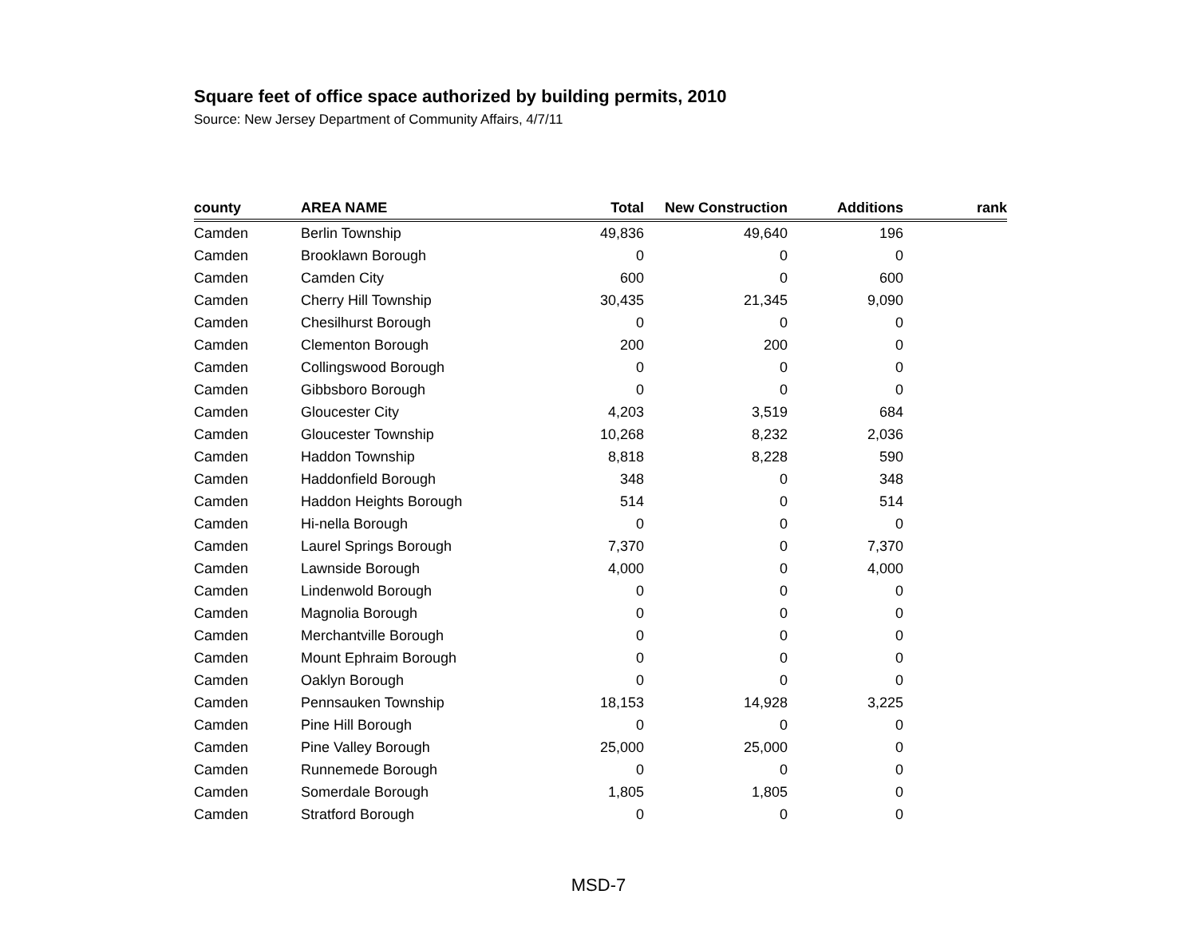Square feet of office space authorized by building permits, 2010
Source: New Jersey Department of Community Affairs, 4/7/11
| county | AREA NAME | Total | New Construction | Additions | rank |
| --- | --- | --- | --- | --- | --- |
| Camden | Berlin Township | 49,836 | 49,640 | 196 | |
| Camden | Brooklawn Borough | 0 | 0 | 0 | |
| Camden | Camden City | 600 | 0 | 600 | |
| Camden | Cherry Hill Township | 30,435 | 21,345 | 9,090 | |
| Camden | Chesilhurst Borough | 0 | 0 | 0 | |
| Camden | Clementon Borough | 200 | 200 | 0 | |
| Camden | Collingswood Borough | 0 | 0 | 0 | |
| Camden | Gibbsboro Borough | 0 | 0 | 0 | |
| Camden | Gloucester City | 4,203 | 3,519 | 684 | |
| Camden | Gloucester Township | 10,268 | 8,232 | 2,036 | |
| Camden | Haddon Township | 8,818 | 8,228 | 590 | |
| Camden | Haddonfield Borough | 348 | 0 | 348 | |
| Camden | Haddon Heights Borough | 514 | 0 | 514 | |
| Camden | Hi-nella Borough | 0 | 0 | 0 | |
| Camden | Laurel Springs Borough | 7,370 | 0 | 7,370 | |
| Camden | Lawnside Borough | 4,000 | 0 | 4,000 | |
| Camden | Lindenwold Borough | 0 | 0 | 0 | |
| Camden | Magnolia Borough | 0 | 0 | 0 | |
| Camden | Merchantville Borough | 0 | 0 | 0 | |
| Camden | Mount Ephraim Borough | 0 | 0 | 0 | |
| Camden | Oaklyn Borough | 0 | 0 | 0 | |
| Camden | Pennsauken Township | 18,153 | 14,928 | 3,225 | |
| Camden | Pine Hill Borough | 0 | 0 | 0 | |
| Camden | Pine Valley Borough | 25,000 | 25,000 | 0 | |
| Camden | Runnemede Borough | 0 | 0 | 0 | |
| Camden | Somerdale Borough | 1,805 | 1,805 | 0 | |
| Camden | Stratford Borough | 0 | 0 | 0 | |
MSD-7